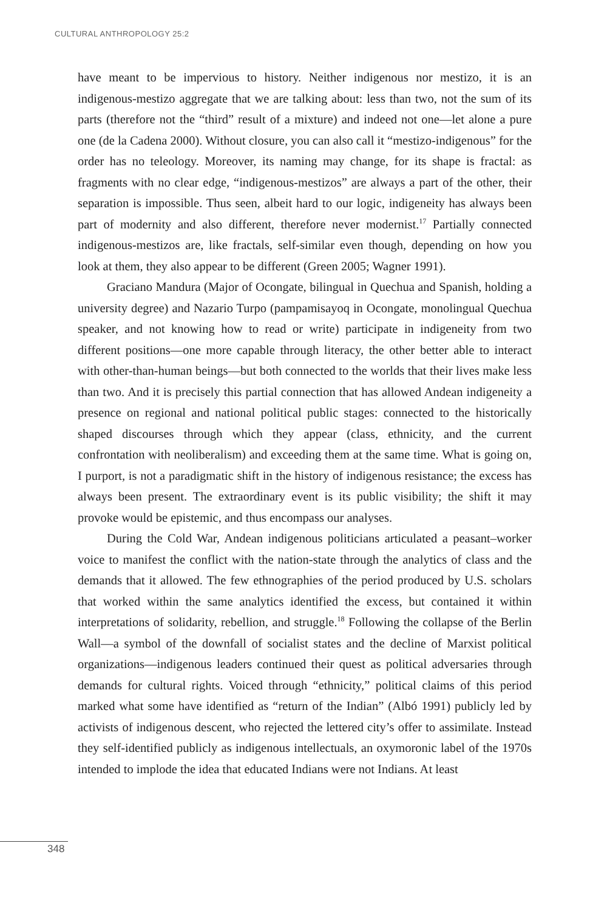CULTURAL ANTHROPOLOGY 25:2
have meant to be impervious to history. Neither indigenous nor mestizo, it is an indigenous-mestizo aggregate that we are talking about: less than two, not the sum of its parts (therefore not the “third” result of a mixture) and indeed not one—let alone a pure one (de la Cadena 2000). Without closure, you can also call it “mestizo-indigenous” for the order has no teleology. Moreover, its naming may change, for its shape is fractal: as fragments with no clear edge, “indigenous-mestizos” are always a part of the other, their separation is impossible. Thus seen, albeit hard to our logic, indigeneity has always been part of modernity and also different, therefore never modernist.<sup>17</sup> Partially connected indigenous-mestizos are, like fractals, self-similar even though, depending on how you look at them, they also appear to be different (Green 2005; Wagner 1991).
Graciano Mandura (Major of Ocongate, bilingual in Quechua and Spanish, holding a university degree) and Nazario Turpo (pampamisayoq in Ocongate, monolingual Quechua speaker, and not knowing how to read or write) participate in indigeneity from two different positions—one more capable through literacy, the other better able to interact with other-than-human beings—but both connected to the worlds that their lives make less than two. And it is precisely this partial connection that has allowed Andean indigeneity a presence on regional and national political public stages: connected to the historically shaped discourses through which they appear (class, ethnicity, and the current confrontation with neoliberalism) and exceeding them at the same time. What is going on, I purport, is not a paradigmatic shift in the history of indigenous resistance; the excess has always been present. The extraordinary event is its public visibility; the shift it may provoke would be epistemic, and thus encompass our analyses.
During the Cold War, Andean indigenous politicians articulated a peasant–worker voice to manifest the conflict with the nation-state through the analytics of class and the demands that it allowed. The few ethnographies of the period produced by U.S. scholars that worked within the same analytics identified the excess, but contained it within interpretations of solidarity, rebellion, and struggle.<sup>18</sup> Following the collapse of the Berlin Wall—a symbol of the downfall of socialist states and the decline of Marxist political organizations—indigenous leaders continued their quest as political adversaries through demands for cultural rights. Voiced through “ethnicity,” political claims of this period marked what some have identified as “return of the Indian” (Albó 1991) publicly led by activists of indigenous descent, who rejected the lettered city’s offer to assimilate. Instead they self-identified publicly as indigenous intellectuals, an oxymoronic label of the 1970s intended to implode the idea that educated Indians were not Indians. At least
348